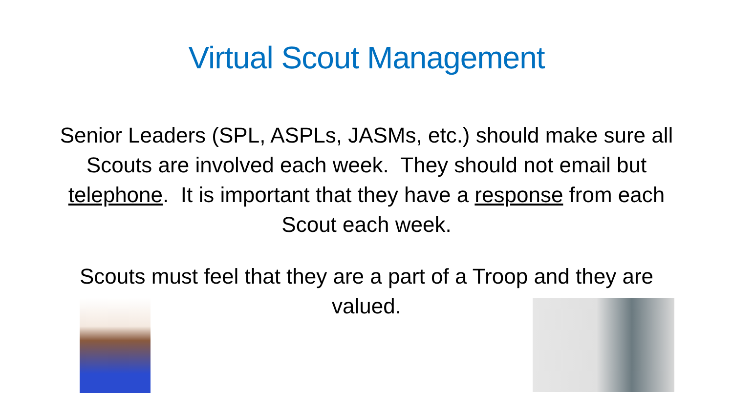Virtual Scout Management
Senior Leaders (SPL, ASPLs, JASMs, etc.) should make sure all Scouts are involved each week. They should not email but telephone. It is important that they have a response from each Scout each week.
Scouts must feel that they are a part of a Troop and they are valued.